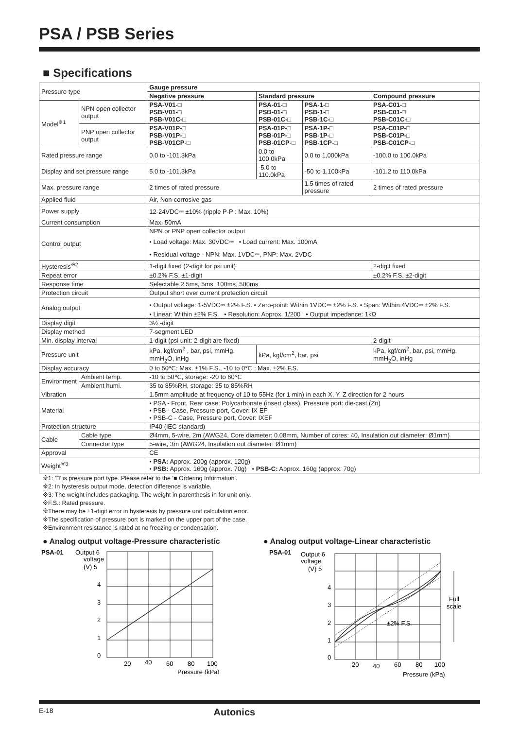PSA / PSB Series
■ Specifications
| Pressure type | | Gauge pressure | | | |
| | | Negative pressure | Standard pressure | | Compound pressure |
| Model<sup>※1</sup> | NPN open collector output | PSA-V01-□ PSB-V01-□ PSB-V01C-□ | PSA-01-□ PSB-01-□ PSB-01C-□ | PSA-1-□ PSB-1-□ PSB-1C-□ | PSA-C01-□ PSB-C01-□ PSB-C01C-□ |
| | PNP open collector output | PSA-V01P-□ PSB-V01P-□ PSB-V01CP-□ | PSA-01P-□ PSB-01P-□ PSB-01CP-□ | PSA-1P-□ PSB-1P-□ PSB-1CP-□ | PSA-C01P-□ PSB-C01P-□ PSB-C01CP-□ |
| Rated pressure range | | 0.0 to -101.3kPa | 0.0 to 100.0kPa | 0.0 to 1,000kPa | -100.0 to 100.0kPa |
| Display and set pressure range | | 5.0 to -101.3kPa | -5.0 to 110.0kPa | -50 to 1,100kPa | -101.2 to 110.0kPa |
| Max. pressure range | | 2 times of rated pressure | | 1.5 times of rated pressure | 2 times of rated pressure |
| Applied fluid | | Air, Non-corrosive gas | | | |
| Power supply | | 12-24VDC⎓ ±10% (ripple P-P : Max. 10%) | | | |
| Current consumption | | Max. 50mA | | | |
| Control output | | NPN or PNP open collector output • Load voltage: Max. 30VDC⎓ • Load current: Max. 100mA • Residual voltage - NPN: Max. 1VDC⎓, PNP: Max. 2VDC | | | |
| Hysteresis<sup>※2</sup> | | 1-digit fixed (2-digit for psi unit) | | | 2-digit fixed |
| Repeat error | | ±0.2% F.S. ±1-digit | | | ±0.2% F.S. ±2-digit |
| Response time | | Selectable 2.5ms, 5ms, 100ms, 500ms | | | |
| Protection circuit | | Output short over current protection circuit | | | |
| Analog output | | • Output voltage: 1-5VDC⎓ ±2% F.S. • Zero-point: Within 1VDC⎓ ±2% F.S. • Span: Within 4VDC⎓ ±2% F.S. • Linear: Within ±2% F.S. • Resolution: Approx. 1/200 • Output impedance: 1kΩ | | | |
| Display digit | | 3½ -digit | | | |
| Display method | | 7-segment LED | | | |
| Min. display interval | | 1-digit (psi unit: 2-digit are fixed) | | | 2-digit |
| Pressure unit | | kPa, kgf/cm<sup>2</sup> , bar, psi, mmHg, mmH<sub>2</sub>O, inHg | kPa, kgf/cm<sup>2</sup>, bar, psi | | kPa, kgf/cm<sup>2</sup>, bar, psi, mmHg, mmH<sub>2</sub>O, inHg |
| Display accuracy | | 0 to 50℃: Max. ±1% F.S., -10 to 0℃ : Max. ±2% F.S. | | | |
| Environment | Ambient temp. | -10 to 50℃, storage: -20 to 60℃ | | | |
| | Ambient humi. | 35 to 85%RH, storage: 35 to 85%RH | | | |
| Vibration | | 1.5mm amplitude at frequency of 10 to 55Hz (for 1 min) in each X, Y, Z direction for 2 hours | | | |
| Material | | • PSA - Front, Rear case: Polycarbonate (insert glass), Pressure port: die-cast (Zn) • PSB - Case, Pressure port, Cover: IX EF • PSB-C - Case, Pressure port, Cover: IXEF | | | |
| Protection structure | | IP40 (IEC standard) | | | |
| Cable | Cable type | Ø4mm, 5-wire, 2m (AWG24, Core diameter: 0.08mm, Number of cores: 40, Insulation out diameter: Ø1mm) | | | |
| | Connector type | 5-wire, 3m (AWG24, Insulation out diameter: Ø1mm) | | | |
| Approval | | CE | | | |
| Weight<sup>※3</sup> | | • PSA: Approx. 200g (approx. 120g) • PSB: Approx. 160g (approx. 70g) • PSB-C: Approx. 160g (approx. 70g) | | | |
※1: '□' is pressure port type. Please refer to the '■ Ordering Information'.
※2: In hysteresis output mode, detection difference is variable.
※3: The weight includes packaging. The weight in parenthesis in for unit only.
※F.S.: Rated pressure.
※There may be ±1-digit error in hysteresis by pressure unit calculation error.
※The specification of pressure port is marked on the upper part of the case.
※Environment resistance is rated at no freezing or condensation.
● Analog output voltage-Pressure characteristic
PSA-01
Output 6
voltage
(V) 5
4
3
2
1
0
20
40
60
80
100
Pressure (kPa)
● Analog output voltage-Linear characteristic
PSA-01
Output 6
voltage
(V) 5
4
3
2
1
0
Full
scale
±2% F.S.
20
40
60
80
100
Pressure (kPa)
E-18 Autonics